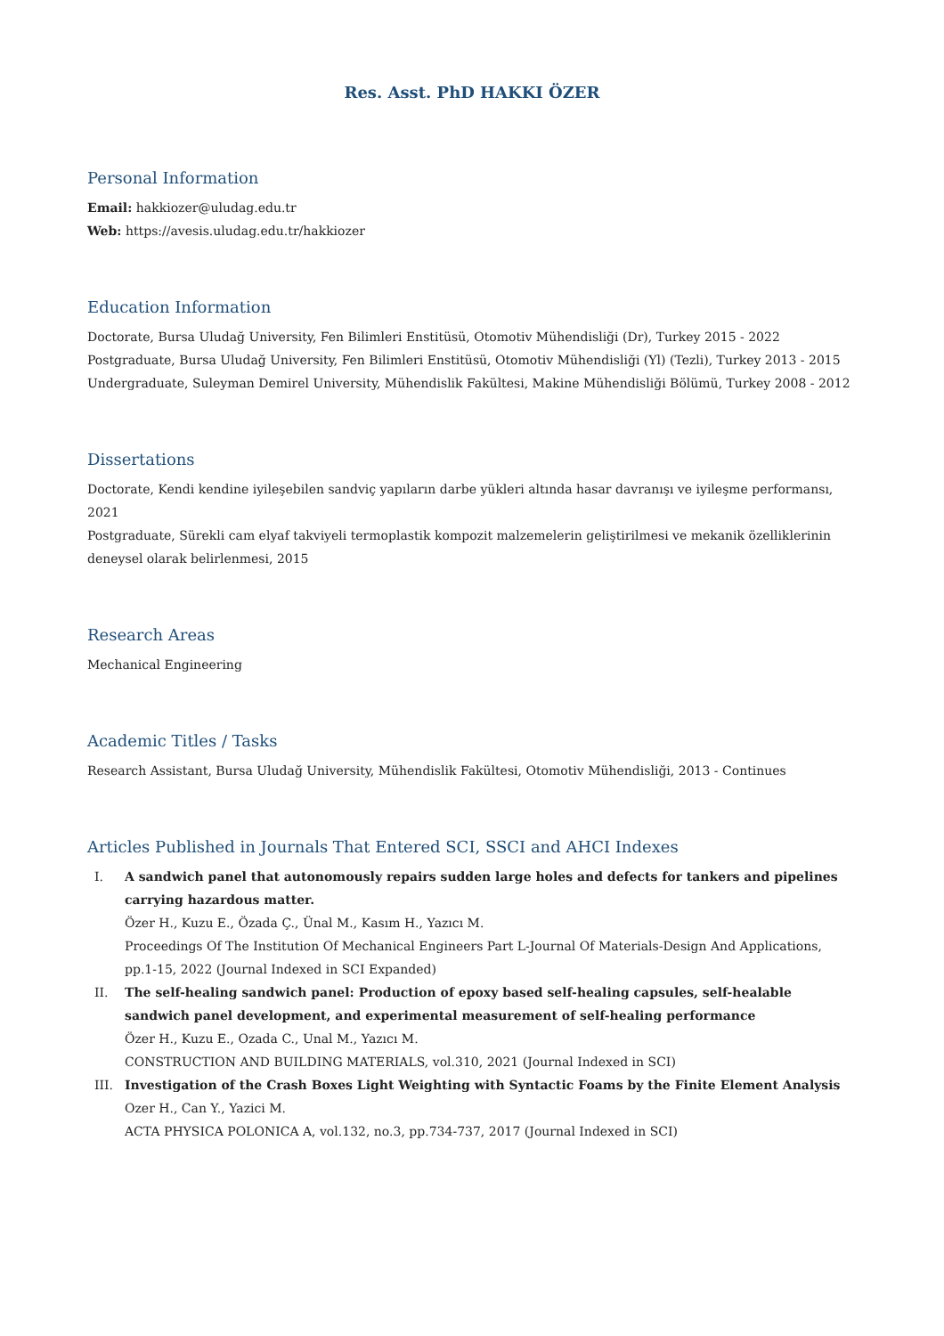Res. Asst. PhD HAKKI ÖZER
Personal Information
Email: hakkiozer@uludag.edu.tr
Web: https://avesis.uludag.edu.tr/hakkiozer
Education Information
Doctorate, Bursa Uludağ University, Fen Bilimleri Enstitüsü, Otomotiv Mühendisliği (Dr), Turkey 2015 - 2022
Postgraduate, Bursa Uludağ University, Fen Bilimleri Enstitüsü, Otomotiv Mühendisliği (Yl) (Tezli), Turkey 2013 - 2015
Undergraduate, Suleyman Demirel University, Mühendislik Fakültesi, Makine Mühendisliği Bölümü, Turkey 2008 - 2012
Dissertations
Doctorate, Kendi kendine iyileşebilen sandviç yapıların darbe yükleri altında hasar davranışı ve iyileşme performansı, 2021
Postgraduate, Sürekli cam elyaf takviyeli termoplastik kompozit malzemelerin geliştirilmesi ve mekanik özelliklerinin deneysel olarak belirlenmesi, 2015
Research Areas
Mechanical Engineering
Academic Titles / Tasks
Research Assistant, Bursa Uludağ University, Mühendislik Fakültesi, Otomotiv Mühendisliği, 2013 - Continues
Articles Published in Journals That Entered SCI, SSCI and AHCI Indexes
I. A sandwich panel that autonomously repairs sudden large holes and defects for tankers and pipelines carrying hazardous matter.
Özer H., Kuzu E., Özada Ç., Ünal M., Kasım H., Yazıcı M.
Proceedings Of The Institution Of Mechanical Engineers Part L-Journal Of Materials-Design And Applications, pp.1-15, 2022 (Journal Indexed in SCI Expanded)
II. The self-healing sandwich panel: Production of epoxy based self-healing capsules, self-healable sandwich panel development, and experimental measurement of self-healing performance
Özer H., Kuzu E., Ozada C., Unal M., Yazıcı M.
CONSTRUCTION AND BUILDING MATERIALS, vol.310, 2021 (Journal Indexed in SCI)
III. Investigation of the Crash Boxes Light Weighting with Syntactic Foams by the Finite Element Analysis
Ozer H., Can Y., Yazici M.
ACTA PHYSICA POLONICA A, vol.132, no.3, pp.734-737, 2017 (Journal Indexed in SCI)